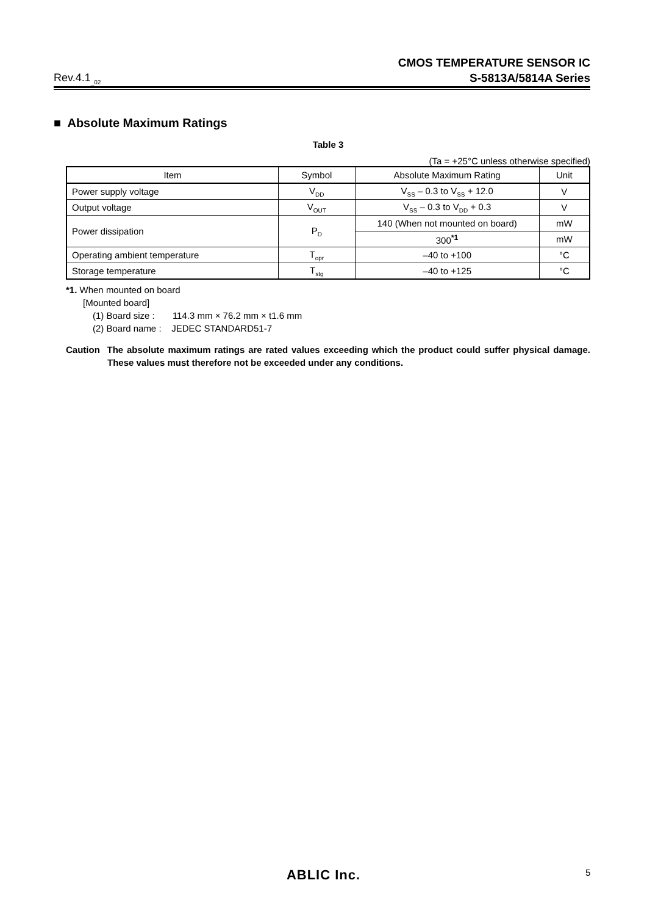Rev.4.1<sub>_02</sub>
CMOS TEMPERATURE SENSOR IC
S-5813A/5814A Series
■ Absolute Maximum Ratings
Table 3
(Ta = +25°C unless otherwise specified)
| Item | Symbol | Absolute Maximum Rating | Unit |
| --- | --- | --- | --- |
| Power supply voltage | V<sub>DD</sub> | V<sub>SS</sub> – 0.3 to V<sub>SS</sub> + 12.0 | V |
| Output voltage | V<sub>OUT</sub> | V<sub>SS</sub> – 0.3 to V<sub>DD</sub> + 0.3 | V |
| Power dissipation | P<sub>D</sub> | 140 (When not mounted on board) | mW |
| | | 300<sup>*1</sup> | mW |
| Operating ambient temperature | T<sub>opr</sub> | –40 to +100 | °C |
| Storage temperature | T<sub>stg</sub> | –40 to +125 | °C |
*1. When mounted on board
[Mounted board]
(1) Board size : 114.3 mm × 76.2 mm × t1.6 mm
(2) Board name : JEDEC STANDARD51-7
Caution The absolute maximum ratings are rated values exceeding which the product could suffer physical damage. These values must therefore not be exceeded under any conditions.
ABLIC Inc. 5